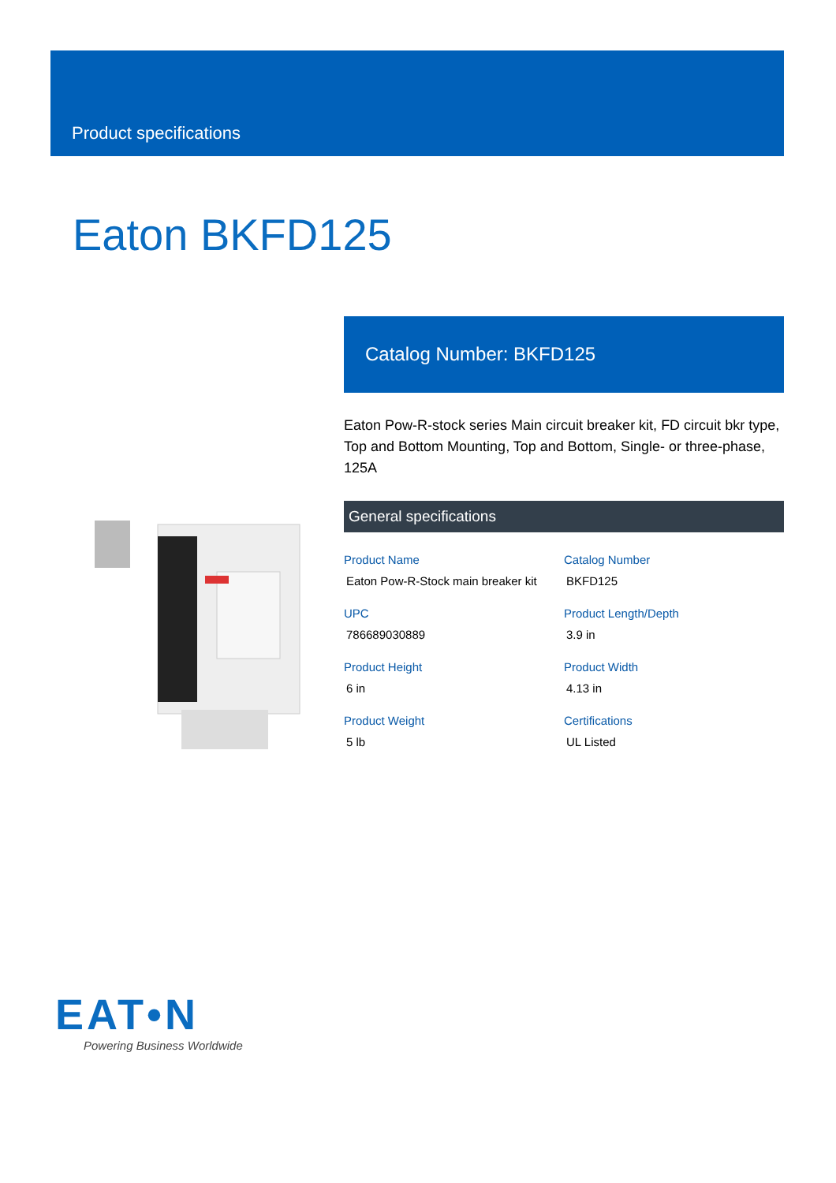Product specifications
Eaton BKFD125
Catalog Number: BKFD125
Eaton Pow-R-stock series Main circuit breaker kit, FD circuit bkr type, Top and Bottom Mounting, Top and Bottom, Single- or three-phase, 125A
General specifications
| Product Name | Catalog Number |
| --- | --- |
| Eaton Pow-R-Stock main breaker kit | BKFD125 |
| UPC | Product Length/Depth |
| 786689030889 | 3.9 in |
| Product Height | Product Width |
| 6 in | 4.13 in |
| Product Weight | Certifications |
| 5 lb | UL Listed |
EAT•N
Powering Business Worldwide